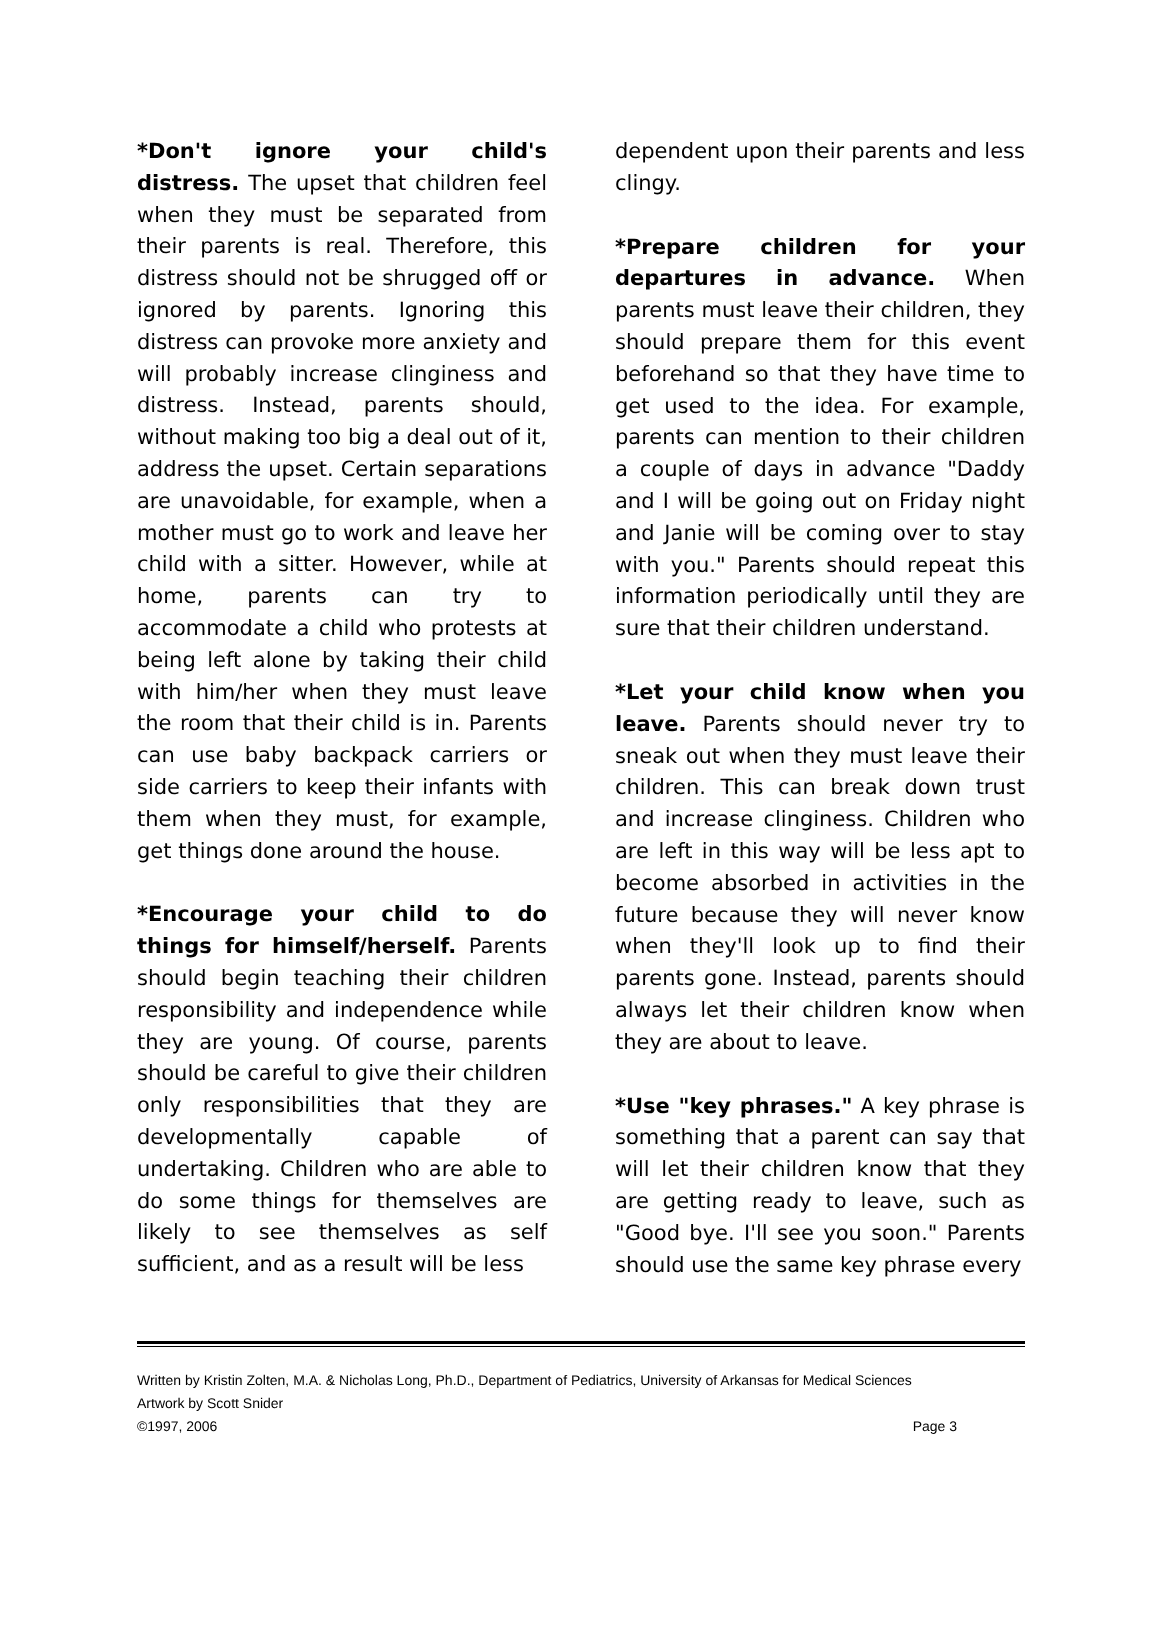*Don't ignore your child's distress. The upset that children feel when they must be separated from their parents is real. Therefore, this distress should not be shrugged off or ignored by parents. Ignoring this distress can provoke more anxiety and will probably increase clinginess and distress. Instead, parents should, without making too big a deal out of it, address the upset. Certain separations are unavoidable, for example, when a mother must go to work and leave her child with a sitter. However, while at home, parents can try to accommodate a child who protests at being left alone by taking their child with him/her when they must leave the room that their child is in. Parents can use baby backpack carriers or side carriers to keep their infants with them when they must, for example, get things done around the house.
*Encourage your child to do things for himself/herself. Parents should begin teaching their children responsibility and independence while they are young. Of course, parents should be careful to give their children only responsibilities that they are developmentally capable of undertaking. Children who are able to do some things for themselves are likely to see themselves as self sufficient, and as a result will be less
dependent upon their parents and less clingy.
*Prepare children for your departures in advance. When parents must leave their children, they should prepare them for this event beforehand so that they have time to get used to the idea. For example, parents can mention to their children a couple of days in advance "Daddy and I will be going out on Friday night and Janie will be coming over to stay with you." Parents should repeat this information periodically until they are sure that their children understand.
*Let your child know when you leave. Parents should never try to sneak out when they must leave their children. This can break down trust and increase clinginess. Children who are left in this way will be less apt to become absorbed in activities in the future because they will never know when they'll look up to find their parents gone. Instead, parents should always let their children know when they are about to leave.
*Use "key phrases." A key phrase is something that a parent can say that will let their children know that they are getting ready to leave, such as "Good bye. I'll see you soon." Parents should use the same key phrase every
Written by Kristin Zolten, M.A. & Nicholas Long, Ph.D., Department of Pediatrics, University of Arkansas for Medical Sciences
Artwork by Scott Snider
©1997, 2006 Page 3